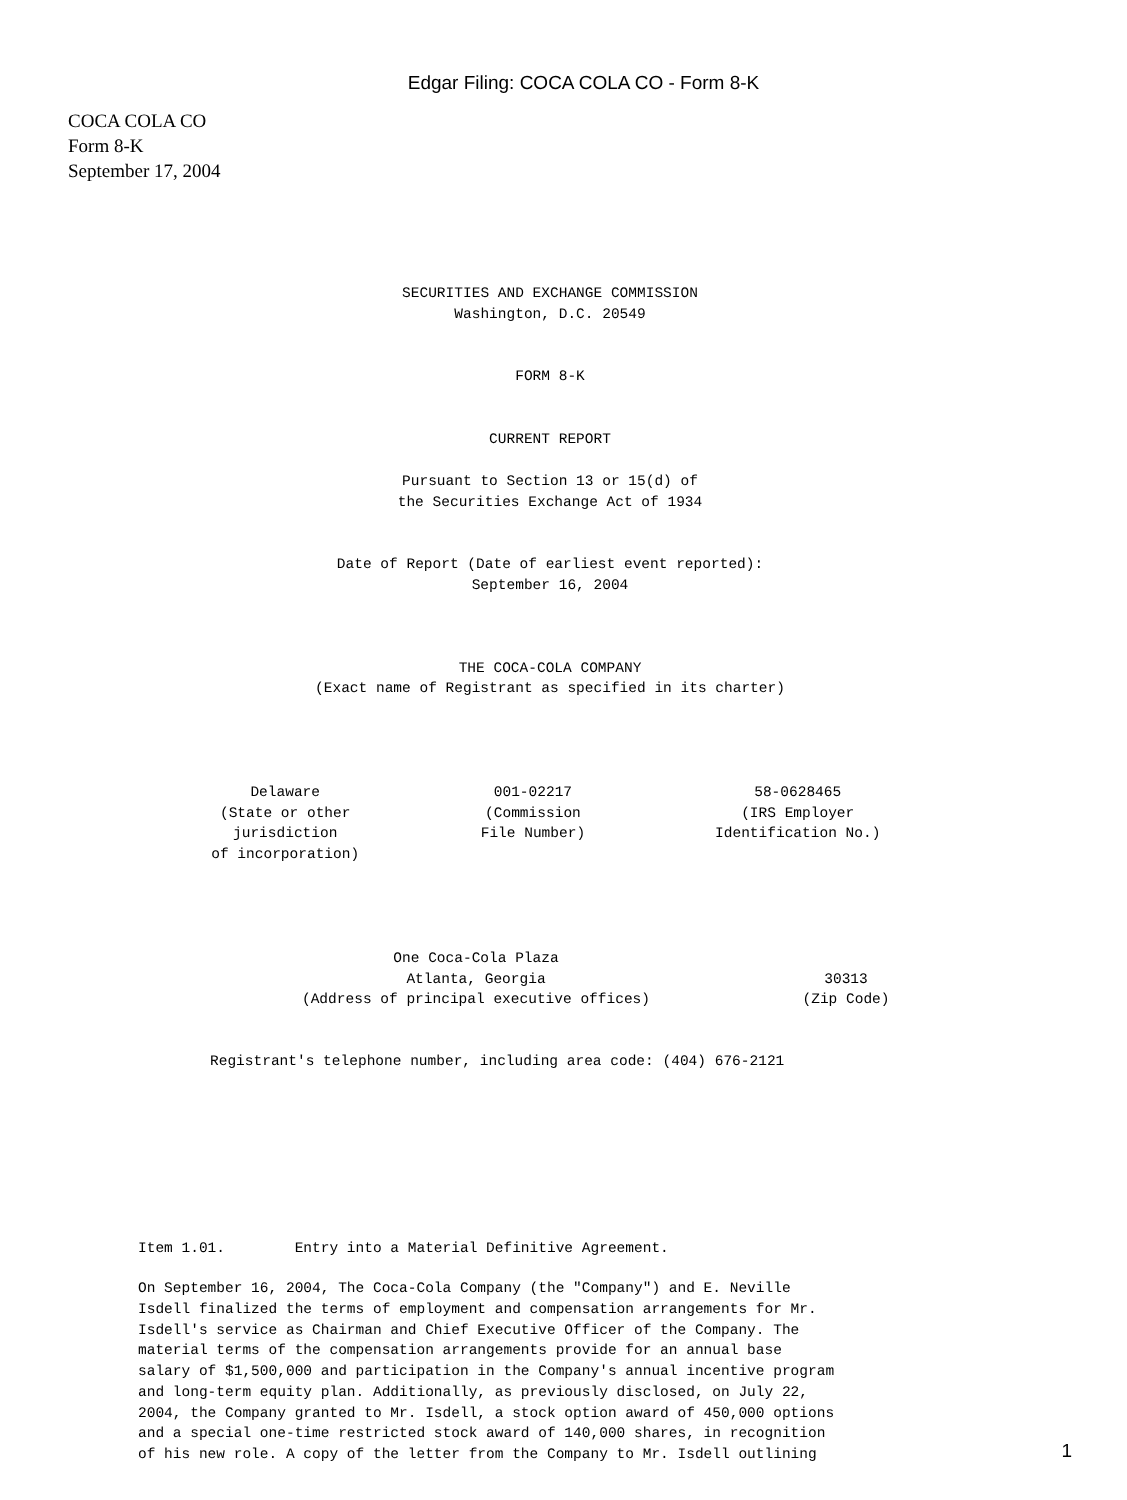Edgar Filing: COCA COLA CO - Form 8-K
COCA COLA CO
Form 8-K
September 17, 2004
SECURITIES AND EXCHANGE COMMISSION
Washington, D.C. 20549
FORM 8-K
CURRENT REPORT
Pursuant to Section 13 or 15(d) of
the Securities Exchange Act of 1934
Date of Report (Date of earliest event reported):
September 16, 2004
THE COCA-COLA COMPANY
(Exact name of Registrant as specified in its charter)
| Delaware (State or other jurisdiction of incorporation) | 001-02217 (Commission File Number) | 58-0628465 (IRS Employer Identification No.) |
| One Coca-Cola Plaza Atlanta, Georgia (Address of principal executive offices) | 30313 (Zip Code) |
Registrant's telephone number, including area code: (404) 676-2121
Item 1.01.        Entry into a Material Definitive Agreement.
On September 16, 2004, The Coca-Cola Company (the "Company") and E. Neville
Isdell finalized the terms of employment and compensation arrangements for Mr.
Isdell's service as Chairman and Chief Executive Officer of the Company. The
material terms of the compensation arrangements provide for an annual base
salary of $1,500,000 and participation in the Company's annual incentive program
and long-term equity plan. Additionally, as previously disclosed, on July 22,
2004, the Company granted to Mr. Isdell, a stock option award of 450,000 options
and a special one-time restricted stock award of 140,000 shares, in recognition
of his new role. A copy of the letter from the Company to Mr. Isdell outlining
1